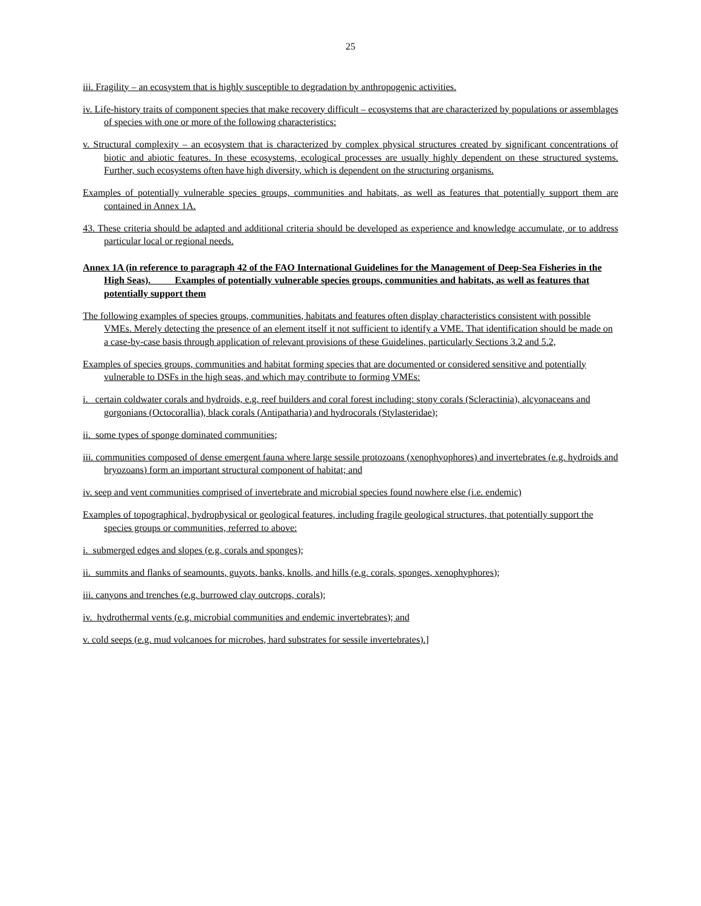25
iii. Fragility – an ecosystem that is highly susceptible to degradation by anthropogenic activities.
iv. Life-history traits of component species that make recovery difficult – ecosystems that are characterized by populations or assemblages of species with one or more of the following characteristics:
v. Structural complexity – an ecosystem that is characterized by complex physical structures created by significant concentrations of biotic and abiotic features. In these ecosystems, ecological processes are usually highly dependent on these structured systems. Further, such ecosystems often have high diversity, which is dependent on the structuring organisms.
Examples of potentially vulnerable species groups, communities and habitats, as well as features that potentially support them are contained in Annex 1A.
43. These criteria should be adapted and additional criteria should be developed as experience and knowledge accumulate, or to address particular local or regional needs.
Annex 1A (in reference to paragraph 42 of the FAO International Guidelines for the Management of Deep-Sea Fisheries in the High Seas). Examples of potentially vulnerable species groups, communities and habitats, as well as features that potentially support them
The following examples of species groups, communities, habitats and features often display characteristics consistent with possible VMEs. Merely detecting the presence of an element itself it not sufficient to identify a VME. That identification should be made on a case-by-case basis through application of relevant provisions of these Guidelines, particularly Sections 3.2 and 5.2,
Examples of species groups, communities and habitat forming species that are documented or considered sensitive and potentially vulnerable to DSFs in the high seas, and which may contribute to forming VMEs:
i. certain coldwater corals and hydroids, e.g. reef builders and coral forest including: stony corals (Scleractinia), alcyonaceans and gorgonians (Octocorallia), black corals (Antipatharia) and hydrocorals (Stylasteridae);
ii. some types of sponge dominated communities;
iii. communities composed of dense emergent fauna where large sessile protozoans (xenophyophores) and invertebrates (e.g. hydroids and bryozoans) form an important structural component of habitat; and
iv. seep and vent communities comprised of invertebrate and microbial species found nowhere else (i.e. endemic)
Examples of topographical, hydrophysical or geological features, including fragile geological structures, that potentially support the species groups or communities, referred to above:
i. submerged edges and slopes (e.g. corals and sponges);
ii. summits and flanks of seamounts, guyots, banks, knolls, and hills (e.g. corals, sponges, xenophyphores);
iii. canyons and trenches (e.g. burrowed clay outcrops, corals);
iv. hydrothermal vents (e.g. microbial communities and endemic invertebrates); and
v. cold seeps (e.g. mud volcanoes for microbes, hard substrates for sessile invertebrates).]